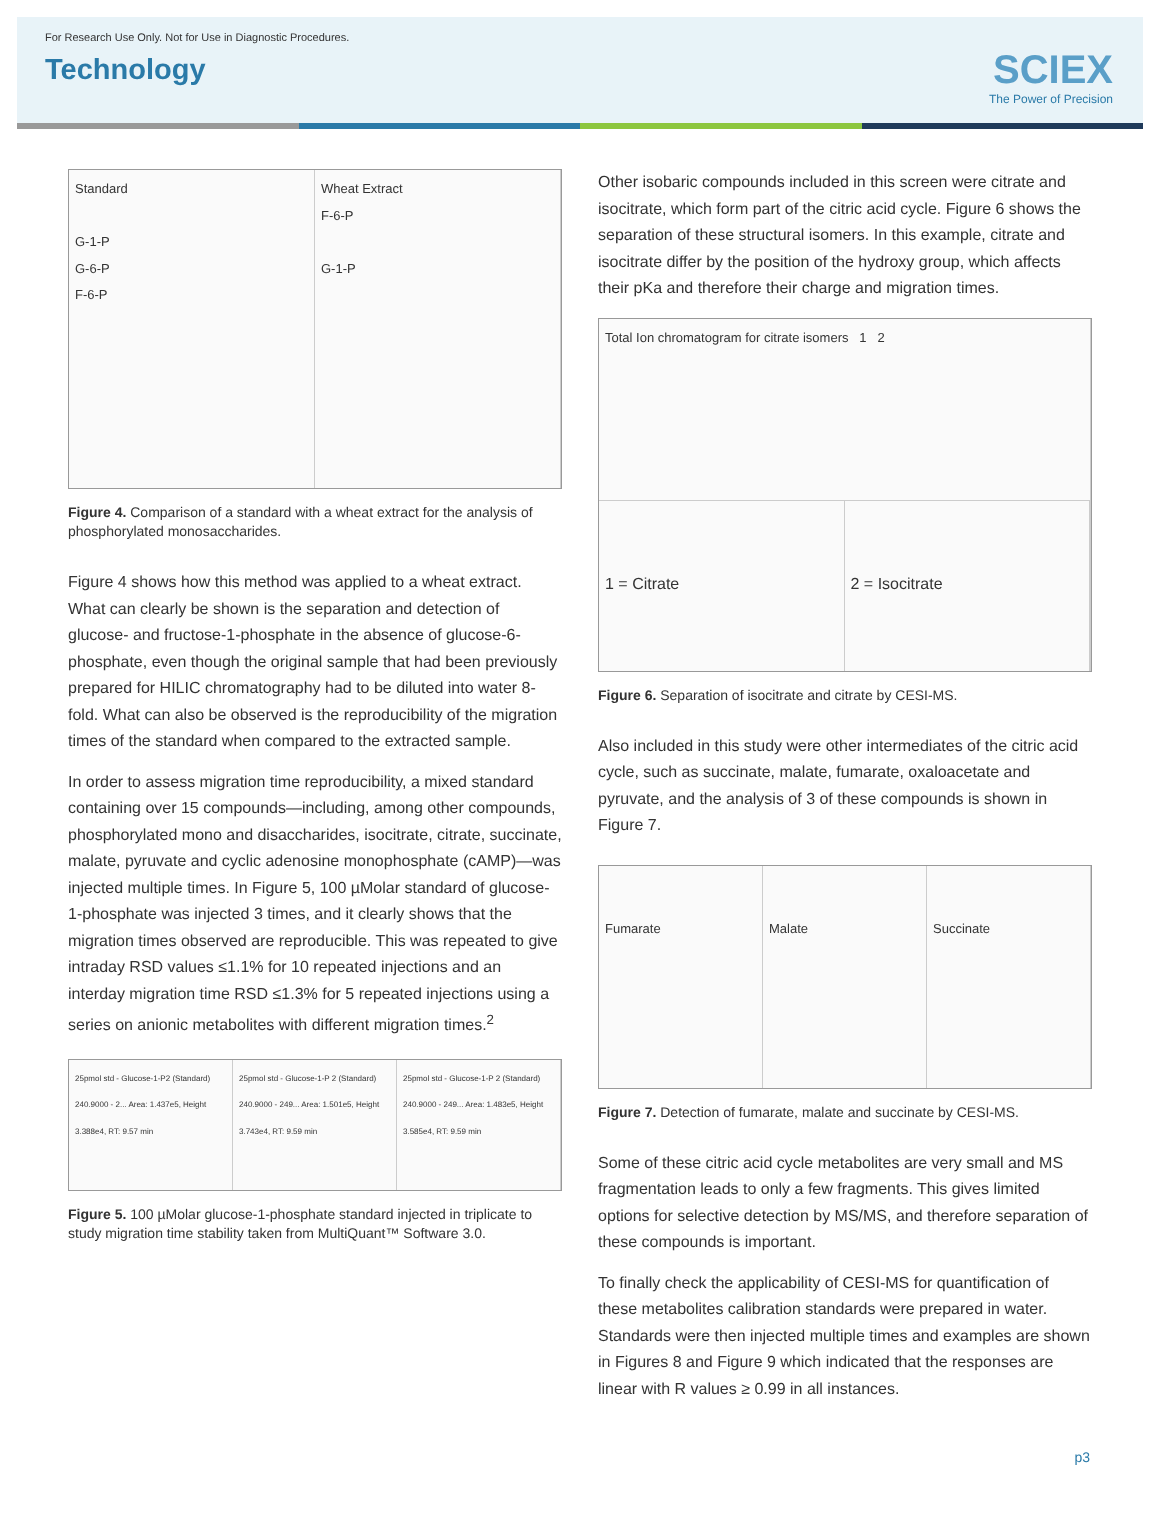For Research Use Only. Not for Use in Diagnostic Procedures.
Technology
SCIEX
The Power of Precision
Standard
G-1-P
G-6-P
F-6-P
Wheat Extract
F-6-P
G-1-P
Figure 4. Comparison of a standard with a wheat extract for the analysis of phosphorylated monosaccharides.
Figure 4 shows how this method was applied to a wheat extract. What can clearly be shown is the separation and detection of glucose- and fructose-1-phosphate in the absence of glucose-6-phosphate, even though the original sample that had been previously prepared for HILIC chromatography had to be diluted into water 8-fold. What can also be observed is the reproducibility of the migration times of the standard when compared to the extracted sample.
In order to assess migration time reproducibility, a mixed standard containing over 15 compounds—including, among other compounds, phosphorylated mono and disaccharides, isocitrate, citrate, succinate, malate, pyruvate and cyclic adenosine monophosphate (cAMP)—was injected multiple times. In Figure 5, 100 µMolar standard of glucose-1-phosphate was injected 3 times, and it clearly shows that the migration times observed are reproducible. This was repeated to give intraday RSD values ≤1.1% for 10 repeated injections and an interday migration time RSD ≤1.3% for 5 repeated injections using a series on anionic metabolites with different migration times.<sup>2</sup>
25pmol std - Glucose-1-P2 (Standard) 240.9000 - 2... Area: 1.437e5, Height 3.388e4, RT: 9.57 min
25pmol std - Glucose-1-P 2 (Standard) 240.9000 - 249... Area: 1.501e5, Height 3.743e4, RT: 9.59 min
25pmol std - Glucose-1-P 2 (Standard) 240.9000 - 249... Area: 1.483e5, Height 3.585e4, RT: 9.59 min
Figure 5. 100 µMolar glucose-1-phosphate standard injected in triplicate to study migration time stability taken from MultiQuant™ Software 3.0.
Other isobaric compounds included in this screen were citrate and isocitrate, which form part of the citric acid cycle. Figure 6 shows the separation of these structural isomers. In this example, citrate and isocitrate differ by the position of the hydroxy group, which affects their pKa and therefore their charge and migration times.
Total Ion chromatogram for citrate isomers 1 2
1 = Citrate 2 = Isocitrate
Figure 6. Separation of isocitrate and citrate by CESI-MS.
Also included in this study were other intermediates of the citric acid cycle, such as succinate, malate, fumarate, oxaloacetate and pyruvate, and the analysis of 3 of these compounds is shown in Figure 7.
Fumarate Malate Succinate
Figure 7. Detection of fumarate, malate and succinate by CESI-MS.
Some of these citric acid cycle metabolites are very small and MS fragmentation leads to only a few fragments. This gives limited options for selective detection by MS/MS, and therefore separation of these compounds is important.
To finally check the applicability of CESI-MS for quantification of these metabolites calibration standards were prepared in water. Standards were then injected multiple times and examples are shown in Figures 8 and Figure 9 which indicated that the responses are linear with R values ≥ 0.99 in all instances.
p3